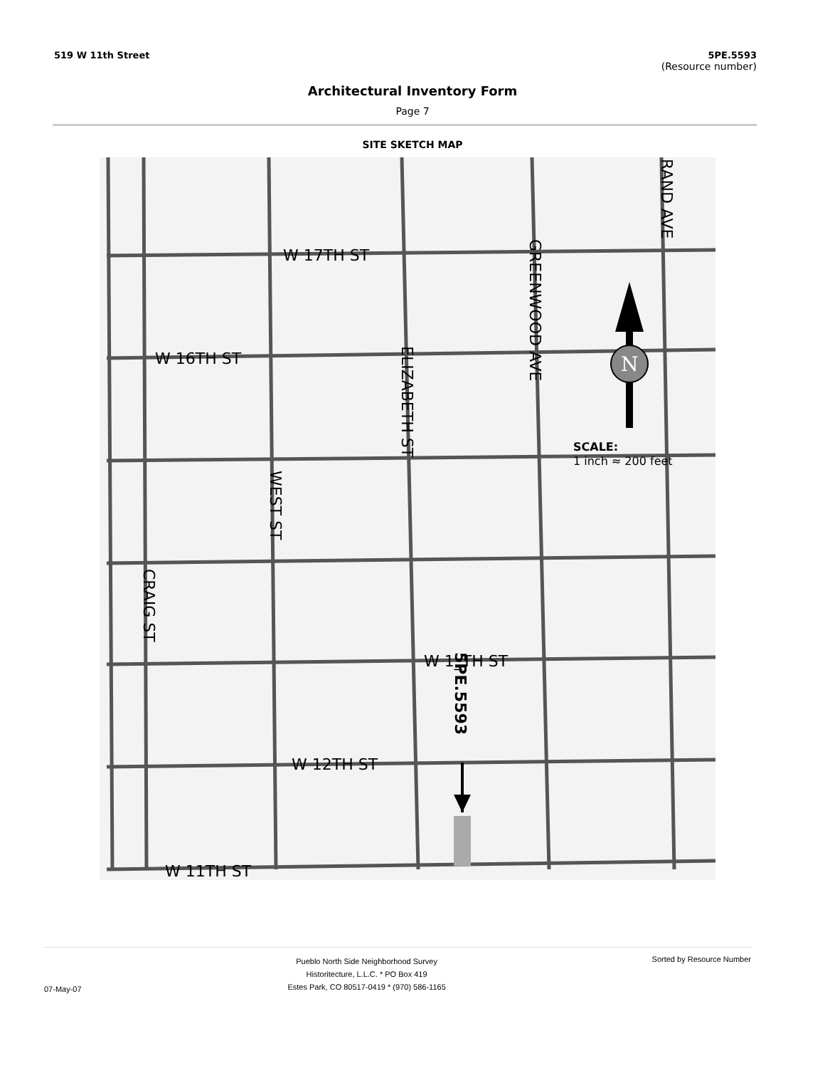519 W 11th Street 5PE.5593
(Resource number)
Architectural Inventory Form
Page 7
SITE SKETCH MAP
W 17TH ST
W 16TH ST
W 12TH ST
W 11TH ST
W 1_TH ST
SCALE:
1 inch ≈ 200 feet
RAND AVE
GREENWOOD AVE
ELIZABETH ST
WEST ST
CRAIG ST
5PE.5593
N
07-May-07
Pueblo North Side Neighborhood Survey
Historitecture, L.L.C. * PO Box 419
Estes Park, CO 80517-0419 * (970) 586-1165
Sorted by Resource Number